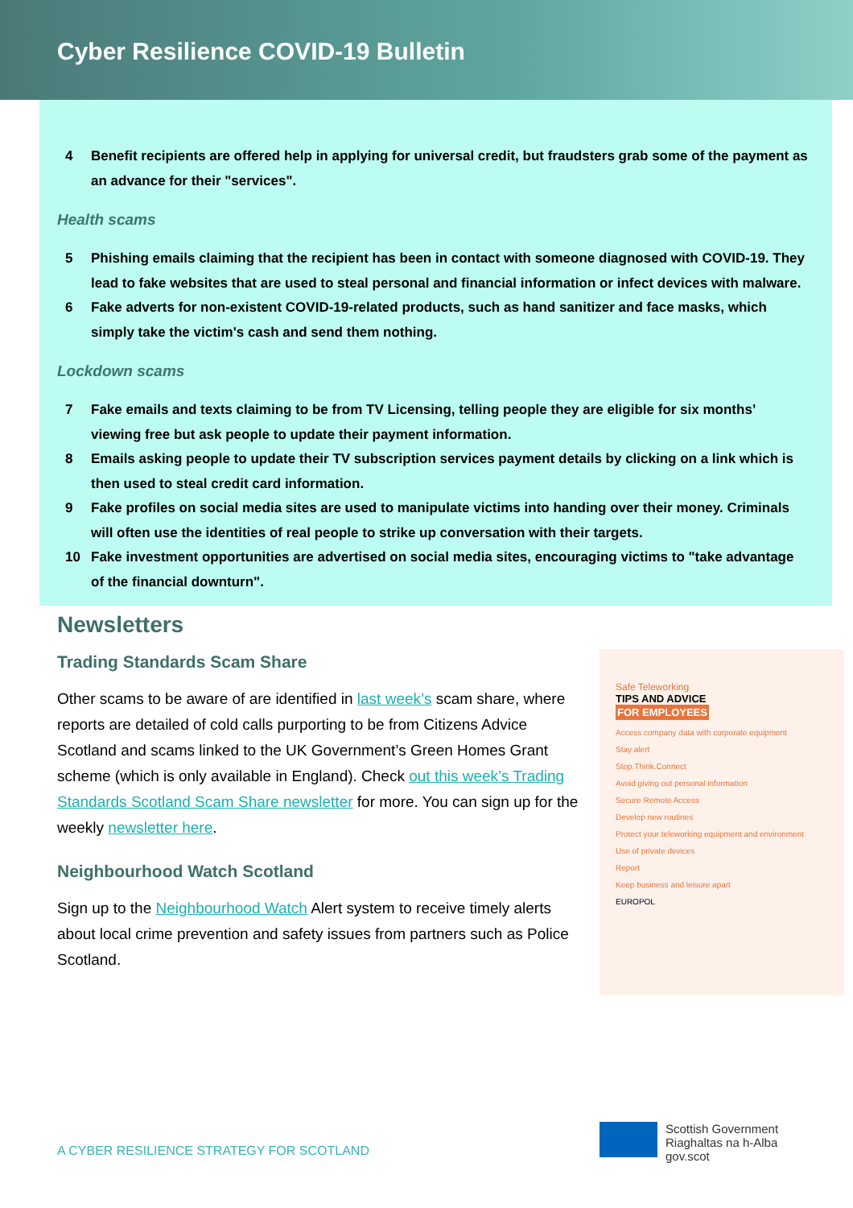Cyber Resilience COVID-19 Bulletin
4 Benefit recipients are offered help in applying for universal credit, but fraudsters grab some of the payment as an advance for their "services".
Health scams
5 Phishing emails claiming that the recipient has been in contact with someone diagnosed with COVID-19. They lead to fake websites that are used to steal personal and financial information or infect devices with malware.
6 Fake adverts for non-existent COVID-19-related products, such as hand sanitizer and face masks, which simply take the victim's cash and send them nothing.
Lockdown scams
7 Fake emails and texts claiming to be from TV Licensing, telling people they are eligible for six months’ viewing free but ask people to update their payment information.
8 Emails asking people to update their TV subscription services payment details by clicking on a link which is then used to steal credit card information.
9 Fake profiles on social media sites are used to manipulate victims into handing over their money. Criminals will often use the identities of real people to strike up conversation with their targets.
10 Fake investment opportunities are advertised on social media sites, encouraging victims to "take advantage of the financial downturn".
Newsletters
Trading Standards Scam Share
Other scams to be aware of are identified in last week’s scam share, where reports are detailed of cold calls purporting to be from Citizens Advice Scotland and scams linked to the UK Government’s Green Homes Grant scheme (which is only available in England). Check out this week’s Trading Standards Scotland Scam Share newsletter for more. You can sign up for the weekly newsletter here.
Neighbourhood Watch Scotland
Sign up to the Neighbourhood Watch Alert system to receive timely alerts about local crime prevention and safety issues from partners such as Police Scotland.
Safe Teleworking
TIPS AND ADVICE
FOR EMPLOYEES
Access company data with corporate equipment
Stay alert
Stop.Think.Connect
Avoid giving out personal information
Secure Remote Access
Develop new routines
Protect your teleworking equipment and environment
Use of private devices
Report
Keep business and leisure apart
EUROPOL
A CYBER RESILIENCE STRATEGY FOR SCOTLAND
Scottish Government
Riaghaltas na h-Alba
gov.scot